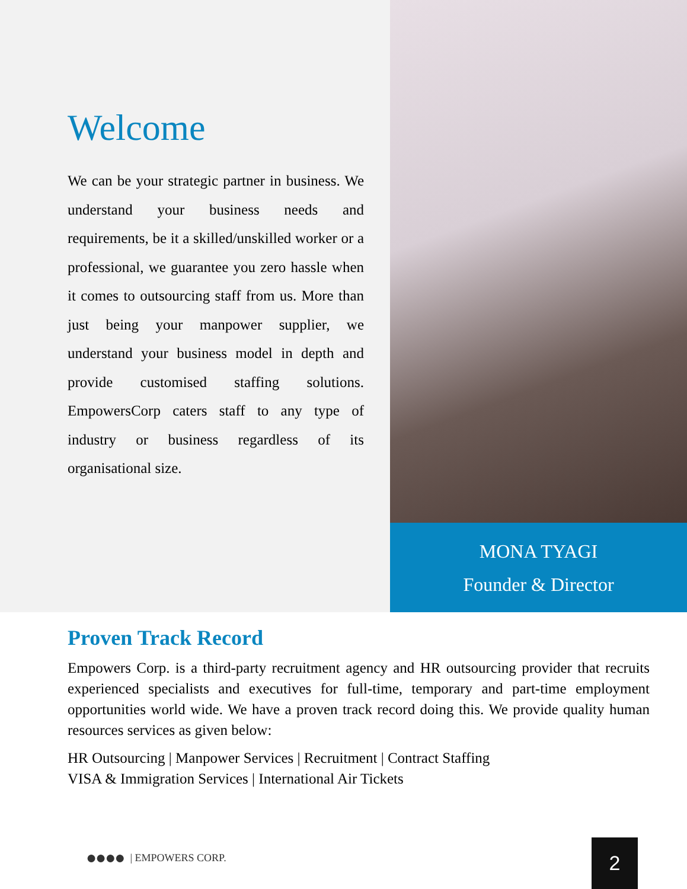Welcome
We can be your strategic partner in business. We understand your business needs and requirements, be it a skilled/unskilled worker or a professional, we guarantee you zero hassle when it comes to outsourcing staff from us. More than just being your manpower supplier, we understand your business model in depth and provide customised staffing solutions. EmpowersCorp caters staff to any type of industry or business regardless of its organisational size.
MONA TYAGI
Founder & Director
Proven Track Record
Empowers Corp. is a third-party recruitment agency and HR outsourcing provider that recruits experienced specialists and executives for full-time, temporary and part-time employment opportunities world wide. We have a proven track record doing this. We provide quality human resources services as given below:
HR Outsourcing | Manpower Services | Recruitment | Contract Staffing
VISA & Immigration Services | International Air Tickets
●●●● | EMPOWERS CORP.
2